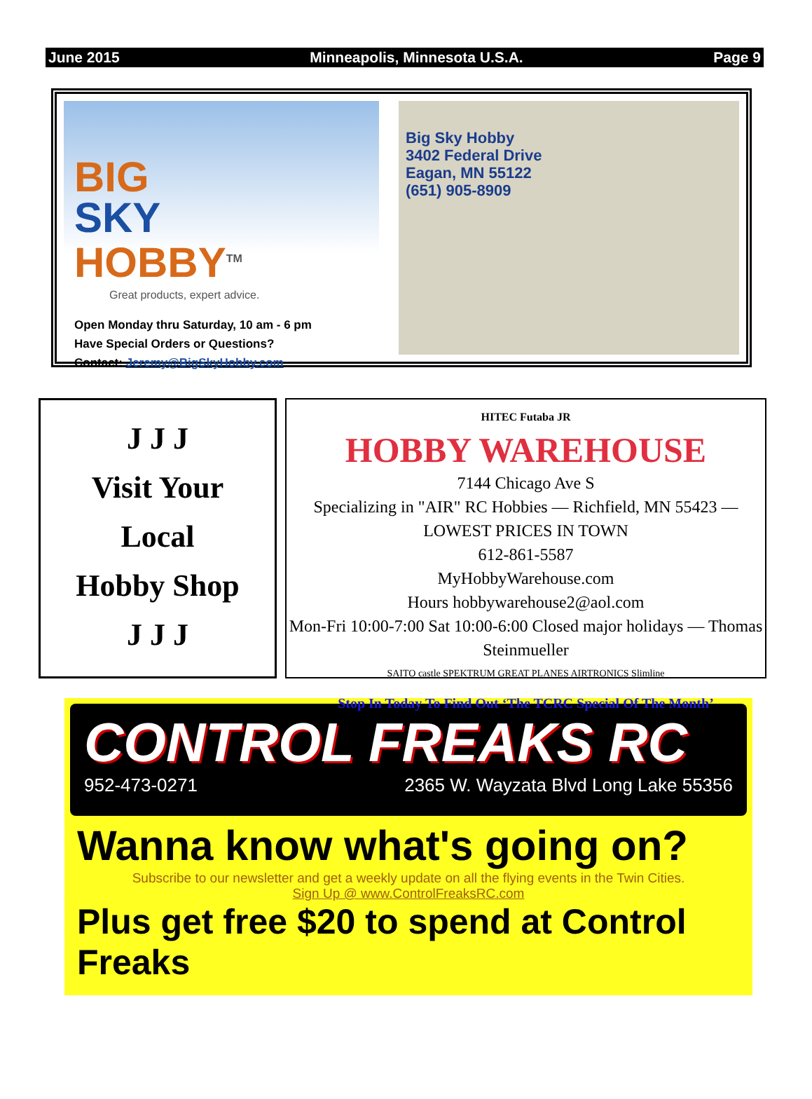June 2015 Minneapolis, Minnesota U.S.A. Page 9
BIG
SKY
HOBBY<sup>TM</sup>
Great products, expert advice.
Open Monday thru Saturday, 10 am - 6 pm
Have Special Orders or Questions?
Contact: Jeremy@BigSkyHobby.com
Big Sky Hobby
3402 Federal Drive
Eagan, MN 55122
(651) 905-8909
J J J
Visit Your
Local
Hobby Shop
J J J
HITEC Futaba JR
HOBBY WAREHOUSE
7144 Chicago Ave S
Specializing in "AIR" RC Hobbies — Richfield, MN 55423 — LOWEST PRICES IN TOWN
612-861-5587
MyHobbyWarehouse.com
Hours hobbywarehouse2@aol.com
Mon-Fri 10:00-7:00 Sat 10:00-6:00 Closed major holidays — Thomas Steinmueller
SAITO castle SPEKTRUM GREAT PLANES AIRTRONICS Slimline
Stop In Today To Find Out ‘The TCRC Special Of The Month’
CONTROL FREAKS RC
952-473-0271 2365 W. Wayzata Blvd Long Lake 55356
Wanna know what's going on?
Subscribe to our newsletter and get a weekly update on all the flying events in the Twin Cities.
Sign Up @ www.ControlFreaksRC.com
Plus get free $20 to spend at Control Freaks